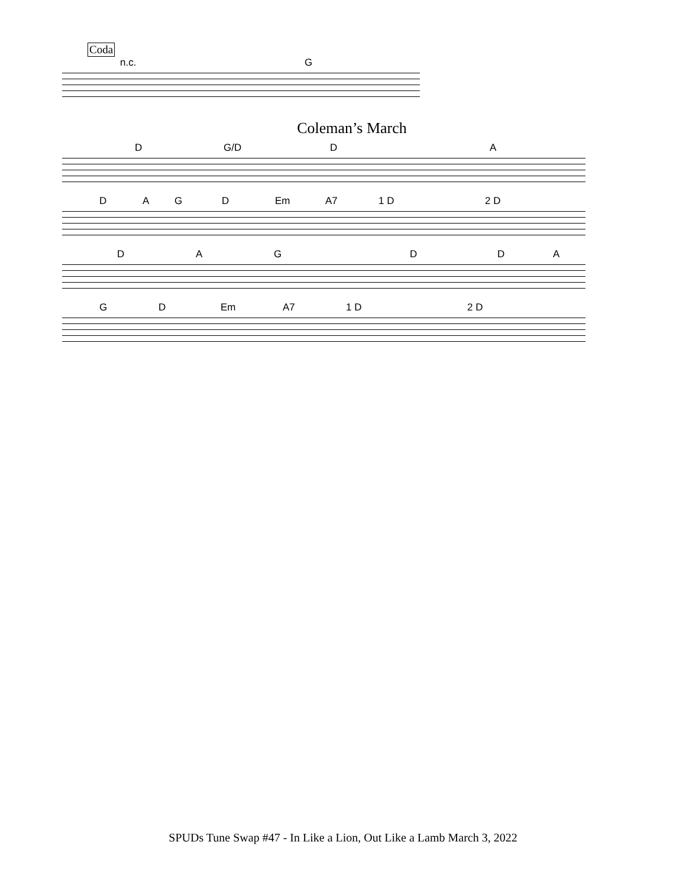Coda
n.c. G
Coleman’s March
D G/D D A
D A G D Em A7 1 D 2 D
D A G D D A
G D Em A7 1 D 2 D
SPUDs Tune Swap #47 - In Like a Lion, Out Like a Lamb March 3, 2022